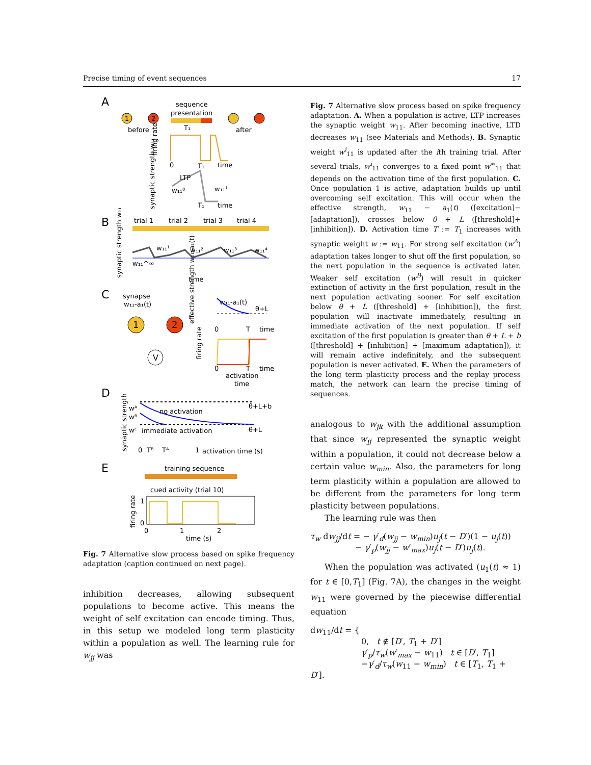Precise timing of event sequences 17
A
1
2
before
sequence
presentation
T₁
after
firing rate
T₁
time
0
LTP
w₁₁⁰
w₁₁¹
synaptic strength w₁₁
T₁
time
B
trial 1
trial 2
trial 3
trial 4
w₁₁¹
w₁₁²
w₁₁³
w₁₁⁴
w₁₁^∞
synaptic strength w₁₁
time
C
synapse
w₁₁-a₁(t)
1
2
V
effective strength w₁₁-a₁(t)
w₁₁-a₁(t)
θ+L
0
T
time
firing rate
0
T
time
activation
time
D
synaptic strength
wᴬ
wᴮ
wᶜ
no activation
θ+L+b
immediate activation
θ+L
0
Tᴮ
Tᴬ
1
activation time (s)
E
training sequence
cued activity (trial 10)
firing rate
1
0
0
1
2
time (s)
Fig. 7 Alternative slow process based on spike frequency adaptation (caption continued on next page).
inhibition decreases, allowing subsequent populations to become active. This means the weight of self excitation can encode timing. Thus, in this setup we modeled long term plasticity within a population as well. The learning rule for w<sub>jj</sub> was
Fig. 7 Alternative slow process based on spike frequency adaptation. A. When a population is active, LTP increases the synaptic weight w<sub>11</sub>. After becoming inactive, LTD decreases w<sub>11</sub> (see Materials and Methods). B. Synaptic weight w<sup>i</sup><sub>11</sub> is updated after the ith training trial. After several trials, w<sup>i</sup><sub>11</sub> converges to a fixed point w<sup>∞</sup><sub>11</sub> that depends on the activation time of the first population. C. Once population 1 is active, adaptation builds up until overcoming self excitation. This will occur when the effective strength, w<sub>11</sub> − a<sub>1</sub>(t) ([excitation]−[adaptation]), crosses below θ + L ([threshold]+[inhibition]). D. Activation time T := T<sub>1</sub> increases with synaptic weight w := w<sub>11</sub>. For strong self excitation (w<sup>A</sup>) adaptation takes longer to shut off the first population, so the next population in the sequence is activated later. Weaker self excitation (w<sup>B</sup>) will result in quicker extinction of activity in the first population, result in the next population activating sooner. For self excitation below θ + L ([threshold] + [inhibition]), the first population will inactivate immediately, resulting in immediate activation of the next population. If self excitation of the first population is greater than θ + L + b ([threshold] + [inhibition] + [maximum adaptation]), it will remain active indefinitely, and the subsequent population is never activated. E. When the parameters of the long term plasticity process and the replay process match, the network can learn the precise timing of sequences.
analogous to w<sub>jk</sub> with the additional assumption that since w<sub>jj</sub> represented the synaptic weight within a population, it could not decrease below a certain value w<sub>min</sub>. Also, the parameters for long term plasticity within a population are allowed to be different from the parameters for long term plasticity between populations.
The learning rule was then
τ<sub>w</sub> dw<sub>jj</sub>/dt = − γ′<sub>d</sub>(w<sub>jj</sub> − w<sub>min</sub>)u<sub>j</sub>(t − D′)(1 − u<sub>j</sub>(t))
− γ′<sub>p</sub>(w<sub>jj</sub> − w′<sub>max</sub>)u<sub>j</sub>(t − D′)u<sub>j</sub>(t).
When the population was activated (u<sub>1</sub>(t) ≈ 1) for t ∈ [0,T<sub>1</sub>] (Fig. 7A), the changes in the weight w<sub>11</sub> were governed by the piecewise differential equation
dw<sub>11</sub>/dt = {
0, t ∉ [D′, T<sub>1</sub> + D′]
γ′<sub>p</sub>/τ<sub>w</sub>(w′<sub>max</sub> − w<sub>11</sub>) t ∈ [D′, T<sub>1</sub>]
−γ′<sub>d</sub>/τ<sub>w</sub>(w<sub>11</sub> − w<sub>min</sub>) t ∈ [T<sub>1</sub>, T<sub>1</sub> + D′].